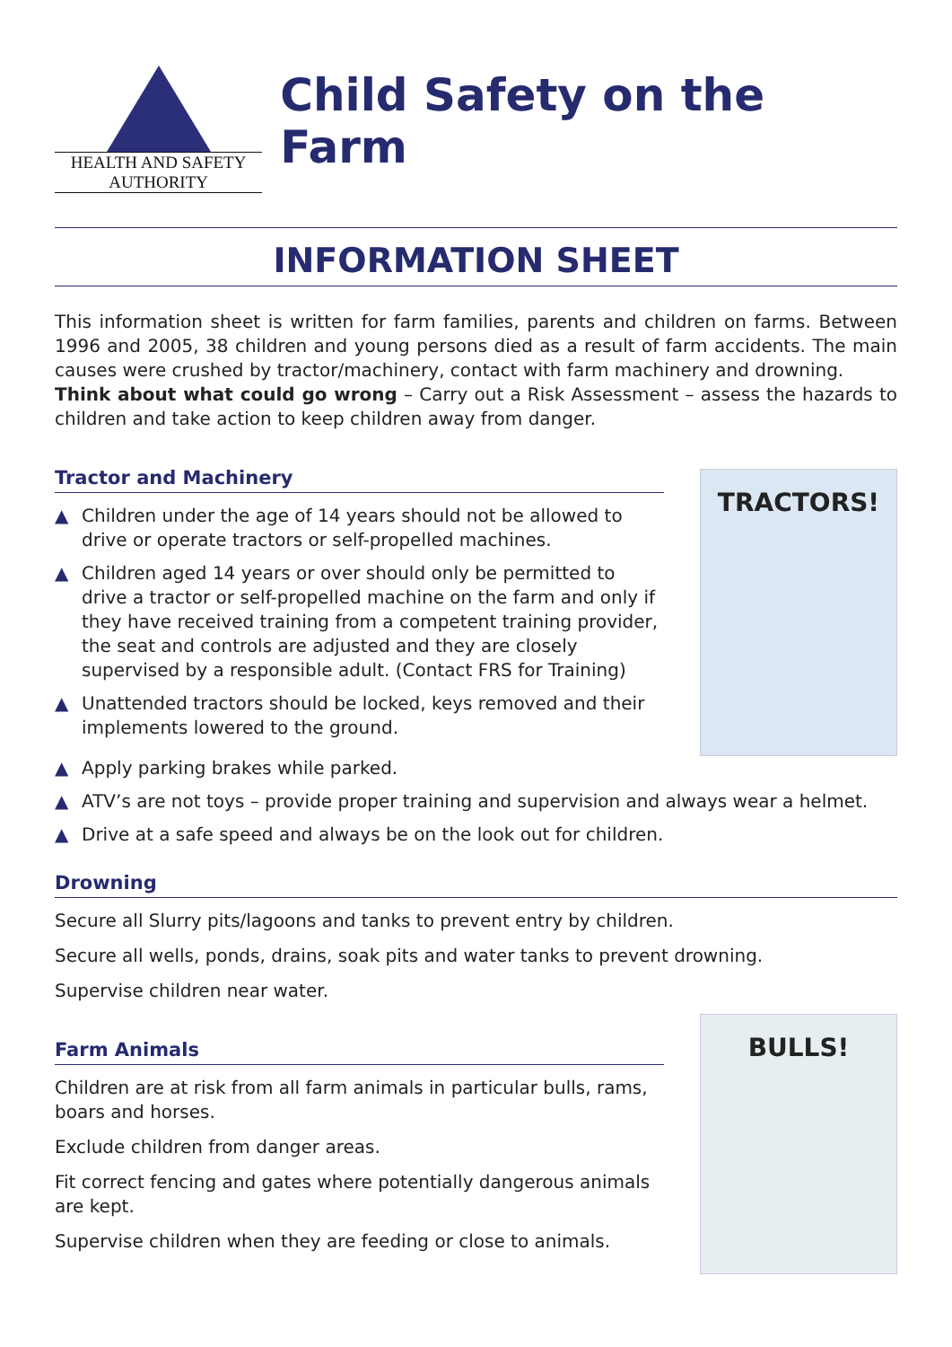HEALTH AND SAFETY
AUTHORITY
Child Safety on the Farm
INFORMATION SHEET
This information sheet is written for farm families, parents and children on farms. Between 1996 and 2005, 38 children and young persons died as a result of farm accidents. The main causes were crushed by tractor/machinery, contact with farm machinery and drowning.
Think about what could go wrong – Carry out a Risk Assessment – assess the hazards to children and take action to keep children away from danger.
Tractor and Machinery
▲ Children under the age of 14 years should not be allowed to drive or operate tractors or self-propelled machines.
▲ Children aged 14 years or over should only be permitted to drive a tractor or self-propelled machine on the farm and only if they have received training from a competent training provider, the seat and controls are adjusted and they are closely supervised by a responsible adult. (Contact FRS for Training)
▲ Unattended tractors should be locked, keys removed and their implements lowered to the ground.
TRACTORS!
▲ Apply parking brakes while parked.
▲ ATV’s are not toys – provide proper training and supervision and always wear a helmet.
▲ Drive at a safe speed and always be on the look out for children.
Drowning
Secure all Slurry pits/lagoons and tanks to prevent entry by children.
Secure all wells, ponds, drains, soak pits and water tanks to prevent drowning.
Supervise children near water.
Farm Animals
Children are at risk from all farm animals in particular bulls, rams, boars and horses.
Exclude children from danger areas.
Fit correct fencing and gates where potentially dangerous animals are kept.
Supervise children when they are feeding or close to animals.
BULLS!